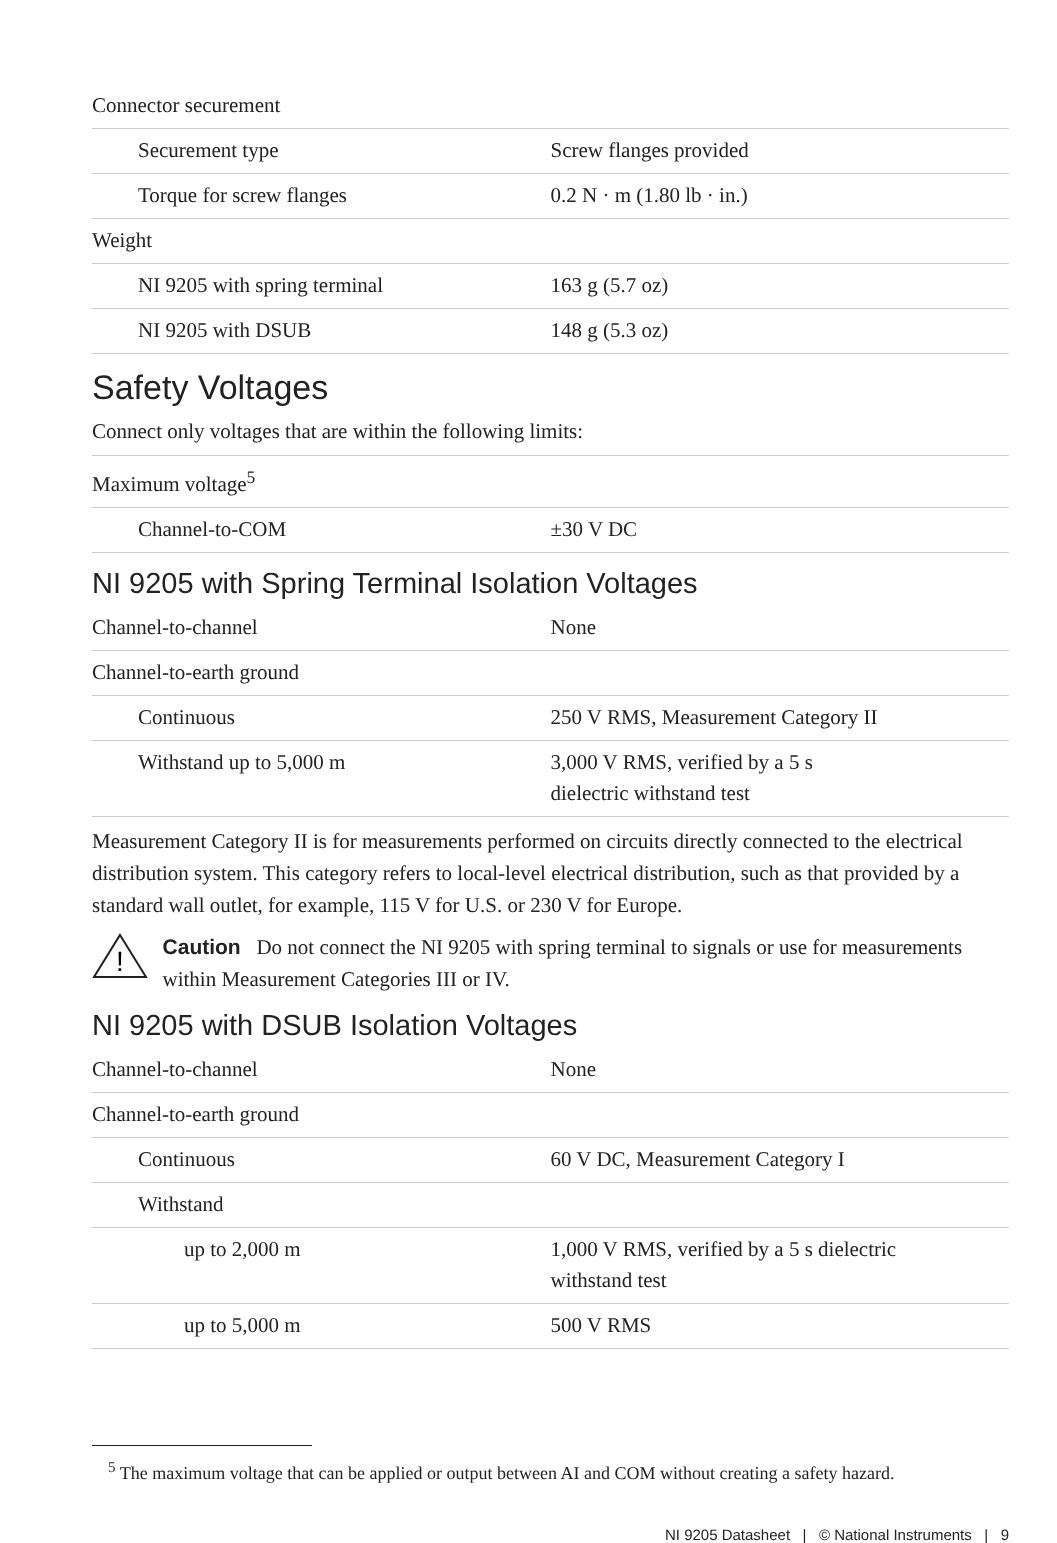| Connector securement | |
| Securement type | Screw flanges provided |
| Torque for screw flanges | 0.2 N · m (1.80 lb · in.) |
| Weight | |
| NI 9205 with spring terminal | 163 g (5.7 oz) |
| NI 9205 with DSUB | 148 g (5.3 oz) |
Safety Voltages
Connect only voltages that are within the following limits:
| Maximum voltage<sup>5</sup> | |
| Channel-to-COM | ±30 V DC |
NI 9205 with Spring Terminal Isolation Voltages
| Channel-to-channel | None |
| Channel-to-earth ground | |
| Continuous | 250 V RMS, Measurement Category II |
| Withstand up to 5,000 m | 3,000 V RMS, verified by a 5 s dielectric withstand test |
Measurement Category II is for measurements performed on circuits directly connected to the electrical distribution system. This category refers to local-level electrical distribution, such as that provided by a standard wall outlet, for example, 115 V for U.S. or 230 V for Europe.
!
Caution Do not connect the NI 9205 with spring terminal to signals or use for measurements within Measurement Categories III or IV.
NI 9205 with DSUB Isolation Voltages
| Channel-to-channel | None |
| Channel-to-earth ground | |
| Continuous | 60 V DC, Measurement Category I |
| Withstand | |
| up to 2,000 m | 1,000 V RMS, verified by a 5 s dielectric withstand test |
| up to 5,000 m | 500 V RMS |
<sup>5</sup> The maximum voltage that can be applied or output between AI and COM without creating a safety hazard.
NI 9205 Datasheet | © National Instruments | 9